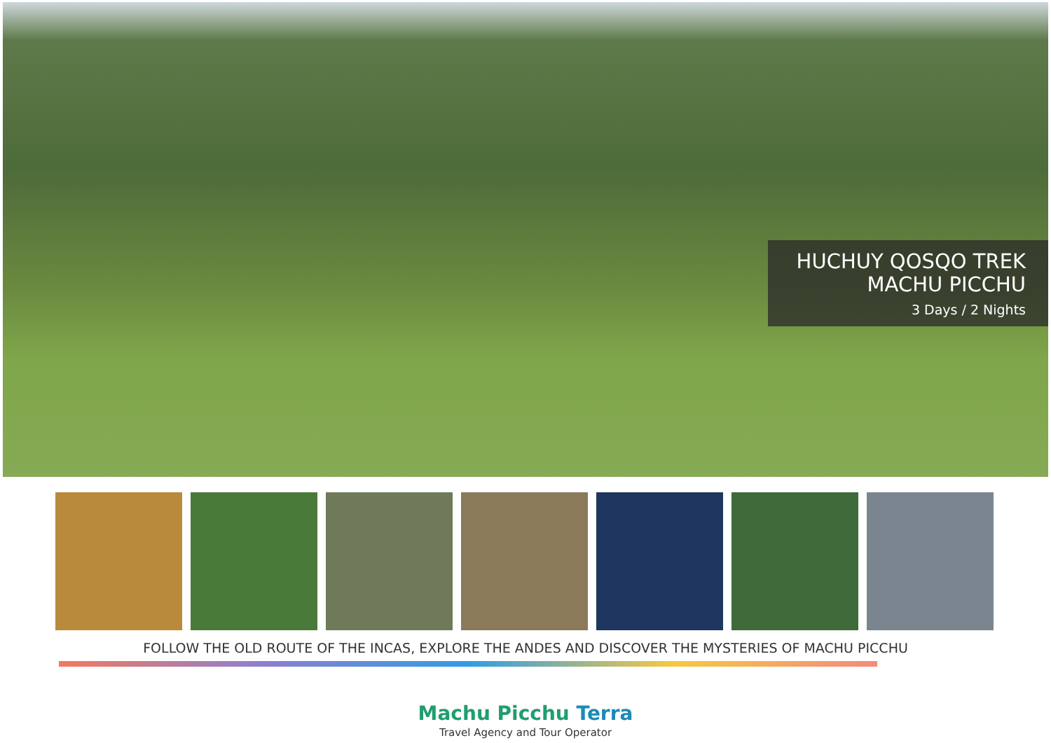HUCHUY QOSQO TREK
MACHU PICCHU
3 Days / 2 Nights
FOLLOW THE OLD ROUTE OF THE INCAS, EXPLORE THE ANDES AND DISCOVER THE MYSTERIES OF MACHU PICCHU
Machu Picchu Terra
Travel Agency and Tour Operator